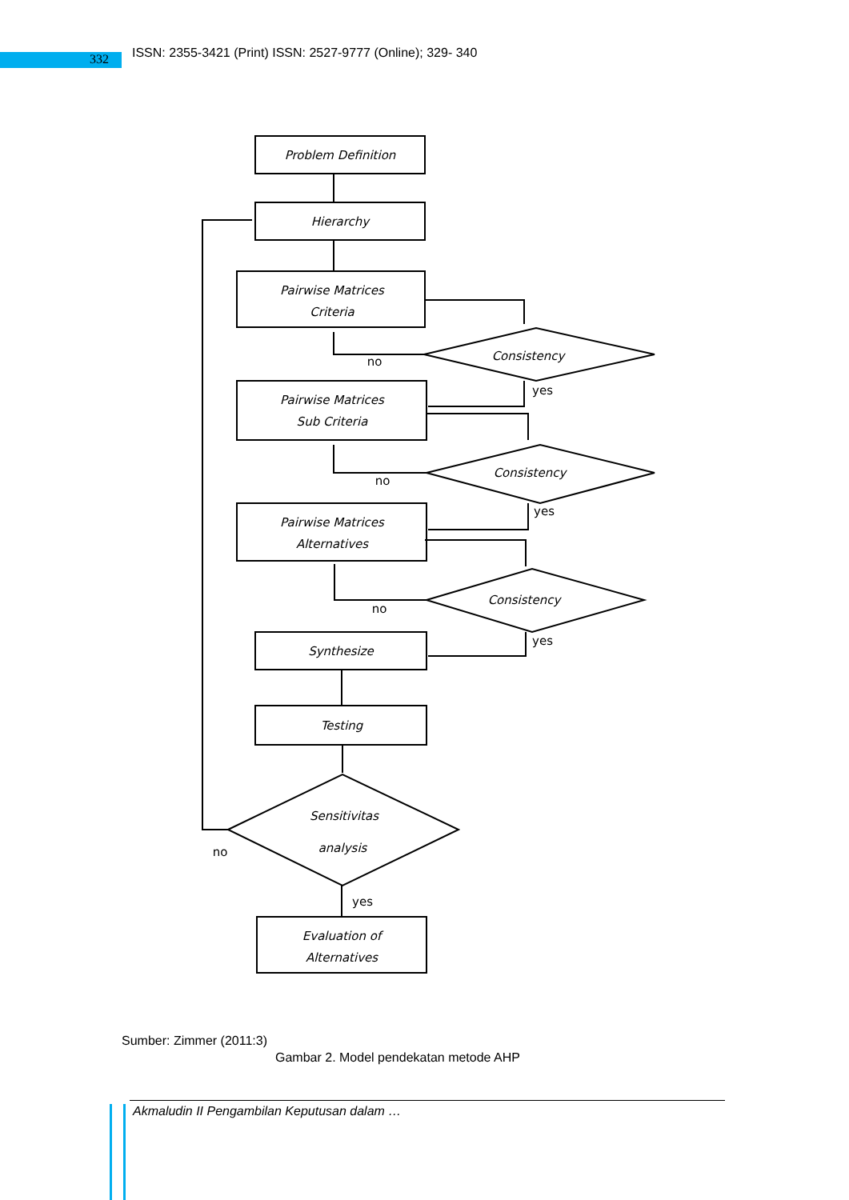332 ISSN: 2355-3421 (Print) ISSN: 2527-9777 (Online); 329- 340
Problem Definition
Hierarchy
Pairwise Matrices
Criteria
Pairwise Matrices
Sub Criteria
Pairwise Matrices
Alternatives
Synthesize
Testing
Evaluation of
Alternatives
Consistency
Consistency
Consistency
Sensitivitas
analysis
no
yes
no
yes
no
yes
no
yes
Sumber: Zimmer (2011:3)
Gambar 2. Model pendekatan metode AHP
Akmaludin II Pengambilan Keputusan dalam …